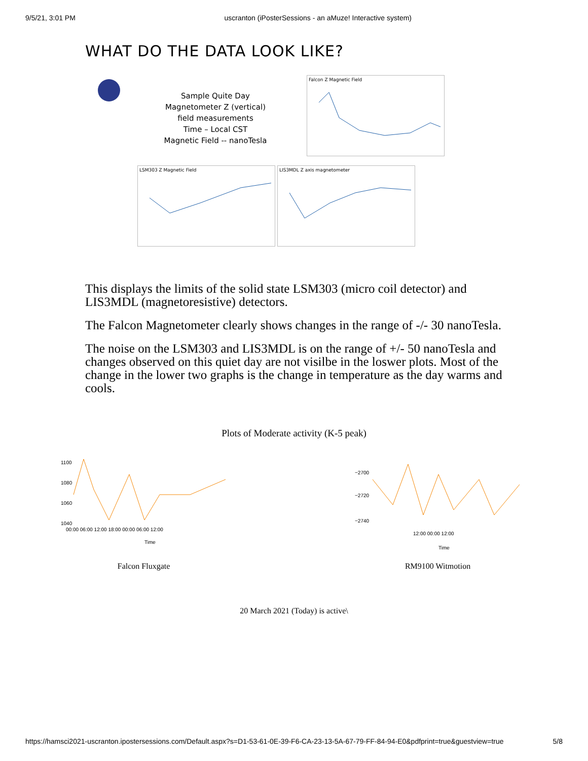9/5/21, 3:01 PM uscranton (iPosterSessions - an aMuze! Interactive system)
WHAT DO THE DATA LOOK LIKE?
Sample Quite Day
Magnetometer Z (vertical)
field measurements
Time – Local CST
Magnetic Field -- nanoTesla
Falcon Z Magnetic Field
LSM303 Z Magnetic Field LIS3MDL Z axis magnetometer
This displays the limits of the solid state LSM303 (micro coil detector) and LIS3MDL (magnetoresistive) detectors.
The Falcon Magnetometer clearly shows changes in the range of -/- 30 nanoTesla.
The noise on the LSM303 and LIS3MDL is on the range of +/- 50 nanoTesla and changes observed on this quiet day are not visilbe in the loswer plots. Most of the change in the lower two graphs is the change in temperature as the day warms and cools.
Plots of Moderate activity (K-5 peak)
1100
1080
1060
1040
00:00 06:00 12:00 18:00 00:00 06:00 12:00
Time
−2700
−2720
−2740
12:00 00:00 12:00
Time
Falcon Fluxgate RM9100 Witmotion
20 March 2021 (Today) is active\
https://hamsci2021-uscranton.ipostersessions.com/Default.aspx?s=D1-53-61-0E-39-F6-CA-23-13-5A-67-79-FF-84-94-E0&pdfprint=true&guestview=true 5/8